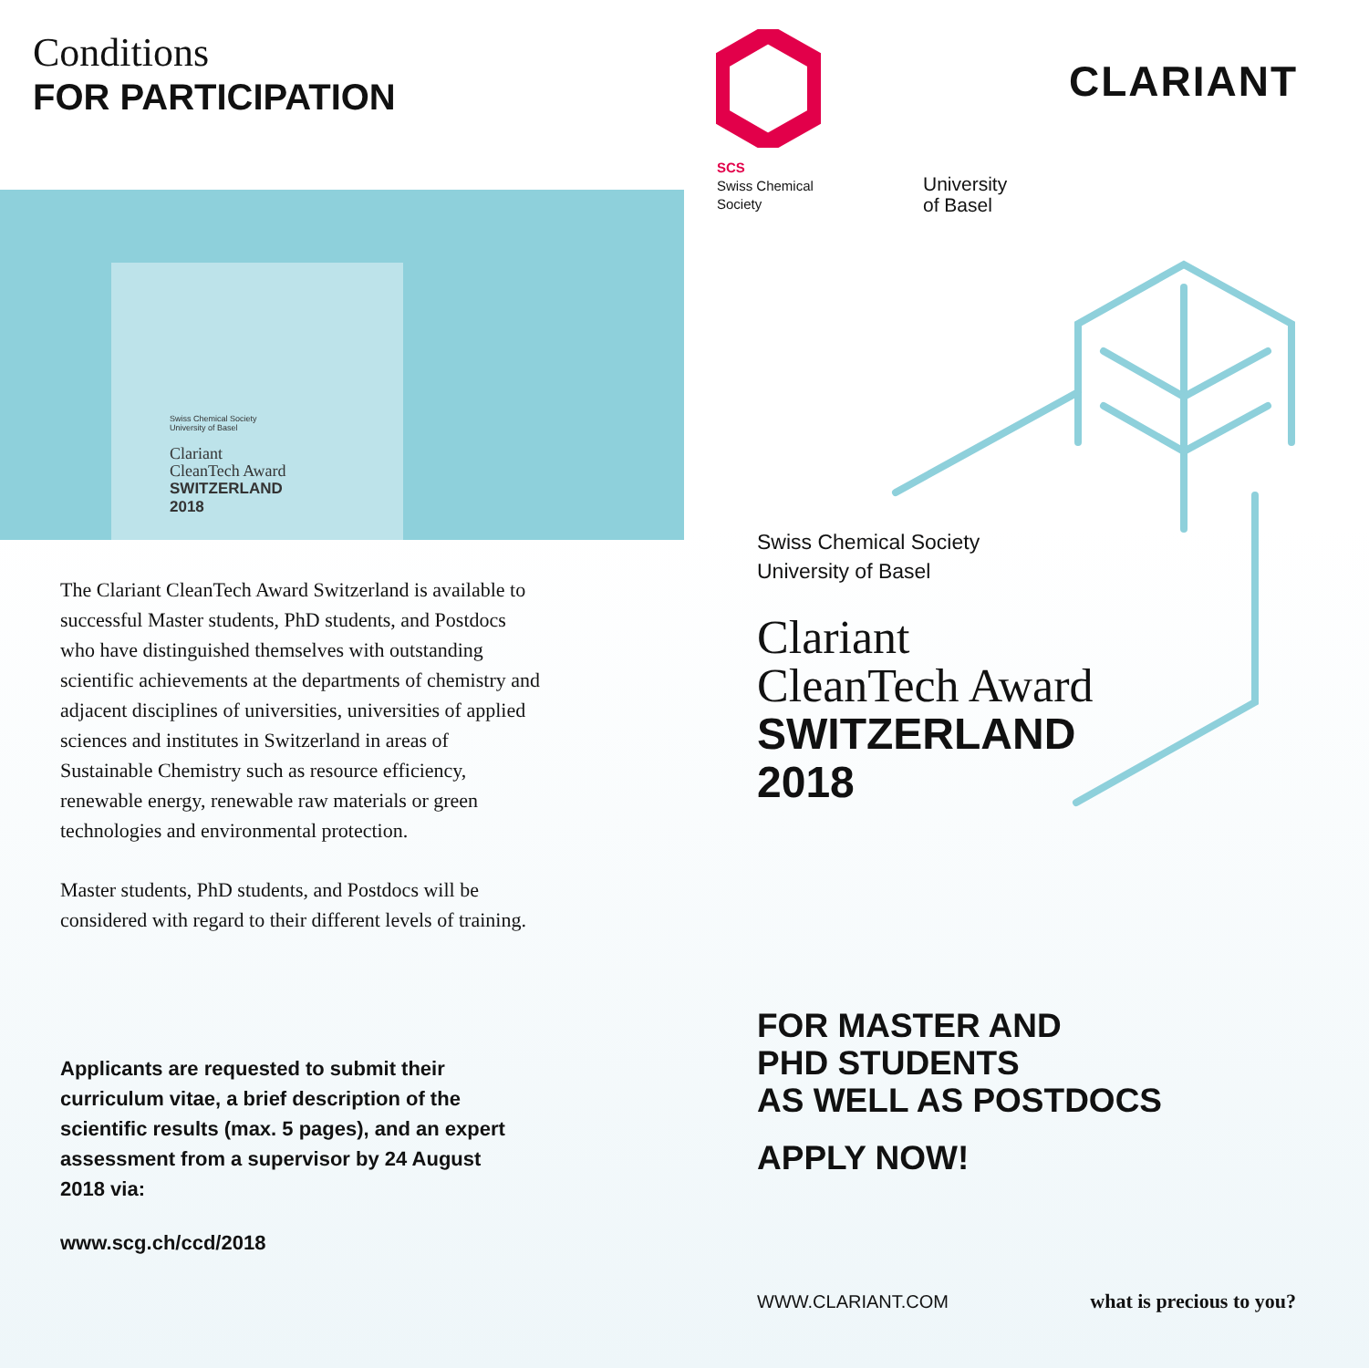Conditions
FOR PARTICIPATION
Swiss Chemical Society
University of Basel
Clariant
CleanTech Award
SWITZERLAND
2018
The Clariant CleanTech Award Switzerland is available to successful Master students, PhD students, and Postdocs who have distinguished themselves with outstanding scientific achievements at the departments of chemistry and adjacent disciplines of universities, universities of applied sciences and institutes in Switzerland in areas of Sustainable Chemistry such as resource efficiency, renewable energy, renewable raw materials or green technologies and environmental protection.
Master students, PhD students, and Postdocs will be considered with regard to their different levels of training.
Applicants are requested to submit their curriculum vitae, a brief description of the scientific results (max. 5 pages), and an expert assessment from a supervisor by 24 August 2018 via:
www.scg.ch/ccd/2018
SCS
Swiss Chemical
Society
University
of Basel
CLARIANT
Swiss Chemical Society
University of Basel
Clariant
CleanTech Award
SWITZERLAND
2018
FOR MASTER AND
PHD STUDENTS
AS WELL AS POSTDOCS
APPLY NOW!
WWW.CLARIANT.COM what is precious to you?